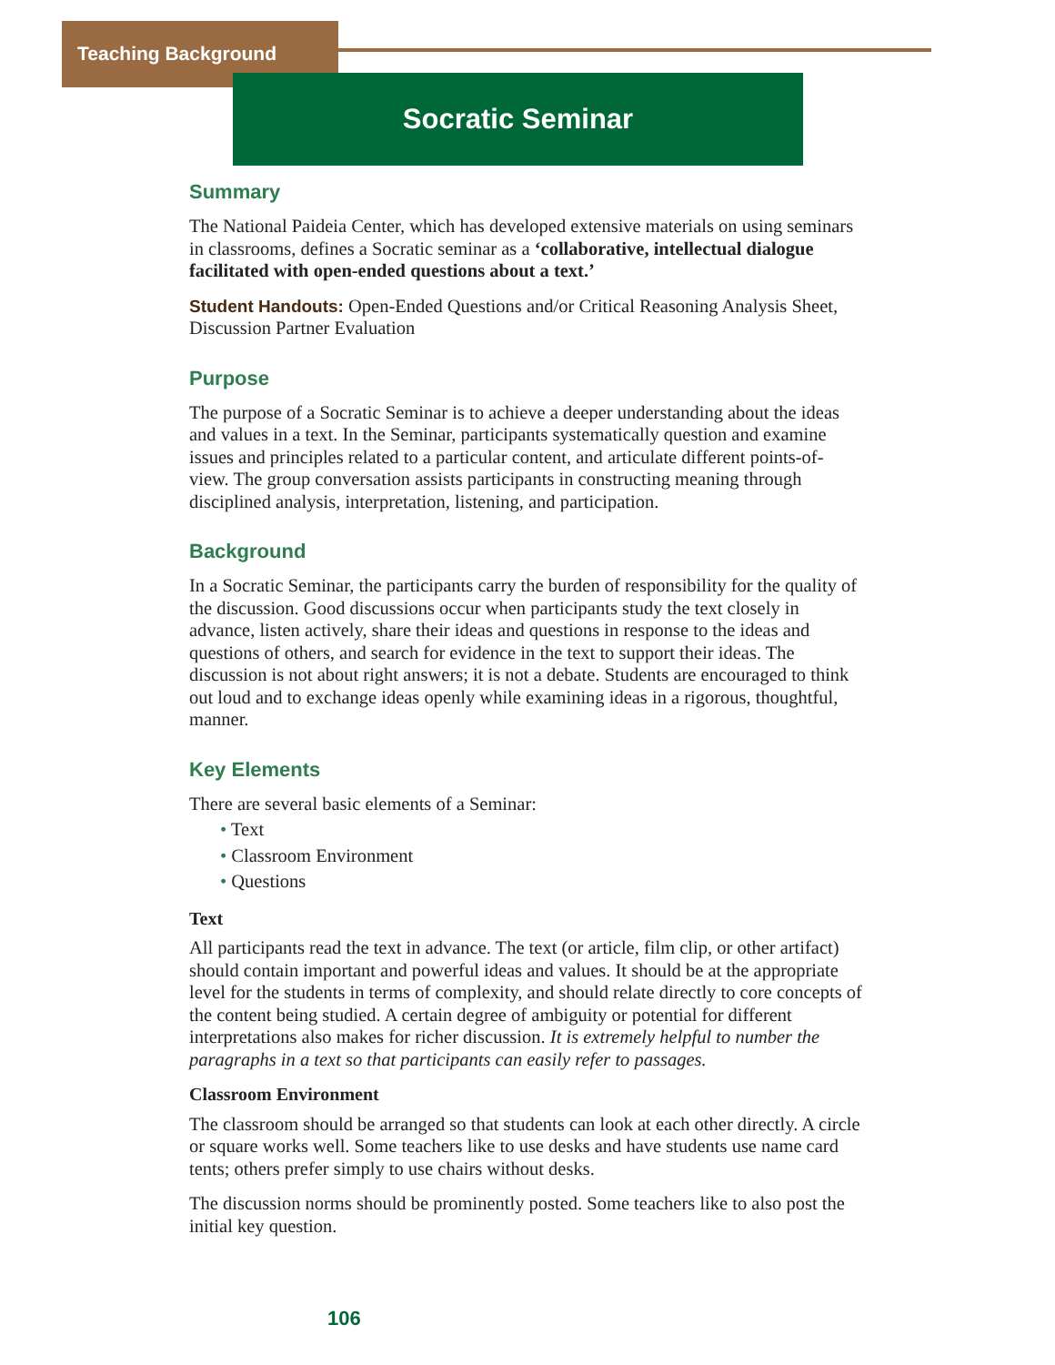Teaching Background
Socratic Seminar
Summary
The National Paideia Center, which has developed extensive materials on using seminars in classrooms, defines a Socratic seminar as a ‘collaborative, intellectual dialogue facilitated with open-ended questions about a text.’
Student Handouts: Open-Ended Questions and/or Critical Reasoning Analysis Sheet, Discussion Partner Evaluation
Purpose
The purpose of a Socratic Seminar is to achieve a deeper understanding about the ideas and values in a text. In the Seminar, participants systematically question and examine issues and principles related to a particular content, and articulate different points-of-view. The group conversation assists participants in constructing meaning through disciplined analysis, interpretation, listening, and participation.
Background
In a Socratic Seminar, the participants carry the burden of responsibility for the quality of the discussion. Good discussions occur when participants study the text closely in advance, listen actively, share their ideas and questions in response to the ideas and questions of others, and search for evidence in the text to support their ideas. The discussion is not about right answers; it is not a debate. Students are encouraged to think out loud and to exchange ideas openly while examining ideas in a rigorous, thoughtful, manner.
Key Elements
There are several basic elements of a Seminar:
• Text
• Classroom Environment
• Questions
Text
All participants read the text in advance. The text (or article, film clip, or other artifact) should contain important and powerful ideas and values. It should be at the appropriate level for the students in terms of complexity, and should relate directly to core concepts of the content being studied. A certain degree of ambiguity or potential for different interpretations also makes for richer discussion. It is extremely helpful to number the paragraphs in a text so that participants can easily refer to passages.
Classroom Environment
The classroom should be arranged so that students can look at each other directly. A circle or square works well. Some teachers like to use desks and have students use name card tents; others prefer simply to use chairs without desks.
The discussion norms should be prominently posted. Some teachers like to also post the initial key question.
106